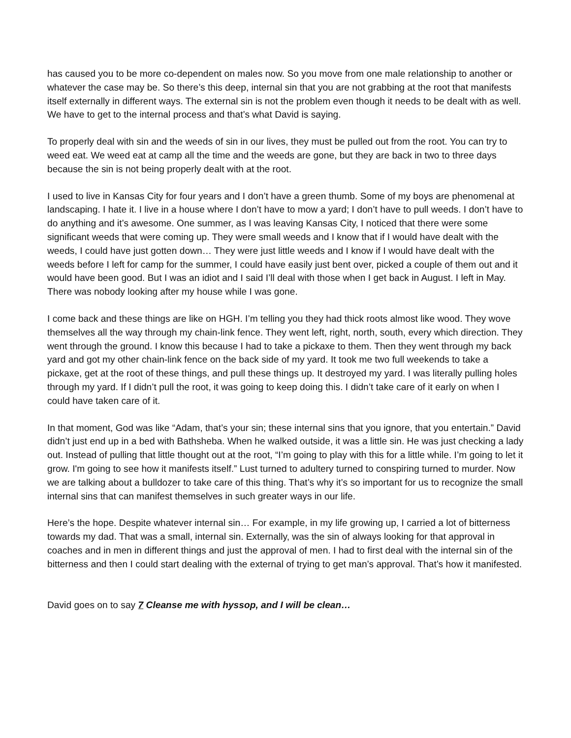has caused you to be more co-dependent on males now. So you move from one male relationship to another or whatever the case may be. So there’s this deep, internal sin that you are not grabbing at the root that manifests itself externally in different ways. The external sin is not the problem even though it needs to be dealt with as well. We have to get to the internal process and that’s what David is saying.
To properly deal with sin and the weeds of sin in our lives, they must be pulled out from the root. You can try to weed eat. We weed eat at camp all the time and the weeds are gone, but they are back in two to three days because the sin is not being properly dealt with at the root.
I used to live in Kansas City for four years and I don’t have a green thumb. Some of my boys are phenomenal at landscaping. I hate it. I live in a house where I don’t have to mow a yard; I don’t have to pull weeds. I don’t have to do anything and it’s awesome. One summer, as I was leaving Kansas City, I noticed that there were some significant weeds that were coming up. They were small weeds and I know that if I would have dealt with the weeds, I could have just gotten down… They were just little weeds and I know if I would have dealt with the weeds before I left for camp for the summer, I could have easily just bent over, picked a couple of them out and it would have been good. But I was an idiot and I said I’ll deal with those when I get back in August. I left in May. There was nobody looking after my house while I was gone.
I come back and these things are like on HGH. I’m telling you they had thick roots almost like wood. They wove themselves all the way through my chain-link fence. They went left, right, north, south, every which direction. They went through the ground. I know this because I had to take a pickaxe to them. Then they went through my back yard and got my other chain-link fence on the back side of my yard. It took me two full weekends to take a pickaxe, get at the root of these things, and pull these things up. It destroyed my yard. I was literally pulling holes through my yard. If I didn’t pull the root, it was going to keep doing this. I didn’t take care of it early on when I could have taken care of it.
In that moment, God was like “Adam, that’s your sin; these internal sins that you ignore, that you entertain.” David didn’t just end up in a bed with Bathsheba. When he walked outside, it was a little sin. He was just checking a lady out. Instead of pulling that little thought out at the root, “I’m going to play with this for a little while. I’m going to let it grow. I'm going to see how it manifests itself.” Lust turned to adultery turned to conspiring turned to murder. Now we are talking about a bulldozer to take care of this thing. That’s why it’s so important for us to recognize the small internal sins that can manifest themselves in such greater ways in our life.
Here’s the hope. Despite whatever internal sin… For example, in my life growing up, I carried a lot of bitterness towards my dad. That was a small, internal sin. Externally, was the sin of always looking for that approval in coaches and in men in different things and just the approval of men. I had to first deal with the internal sin of the bitterness and then I could start dealing with the external of trying to get man’s approval. That’s how it manifested.
David goes on to say 7 Cleanse me with hyssop, and I will be clean…